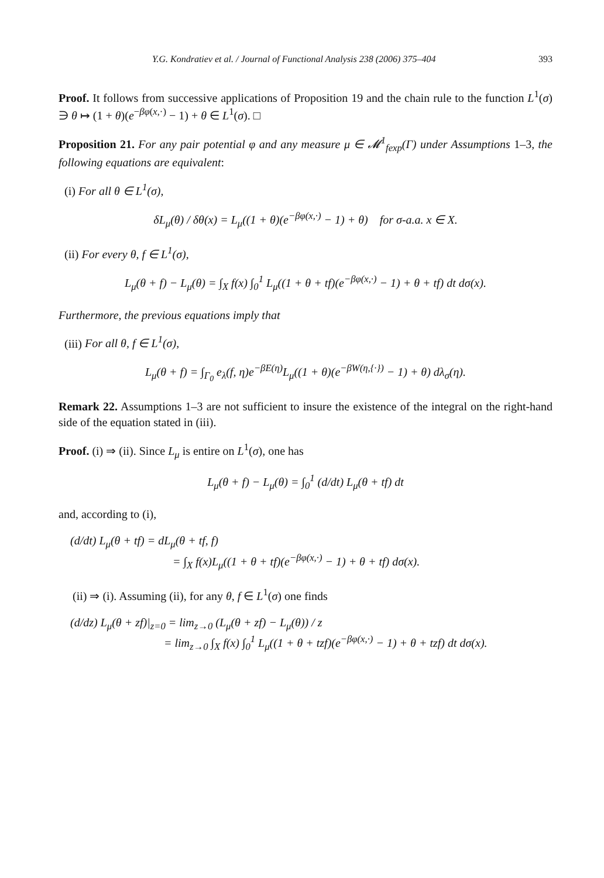Y.G. Kondratiev et al. / Journal of Functional Analysis 238 (2006) 375–404 393
Proof. It follows from successive applications of Proposition 19 and the chain rule to the function L<sup>1</sup>(σ) ∋ θ ↦ (1 + θ)(e<sup>−βφ(x,·)</sup> − 1) + θ ∈ L<sup>1</sup>(σ). □
Proposition 21. For any pair potential φ and any measure μ ∈ 𝓜<sup>1</sup><sub>fexp</sub>(Γ) under Assumptions 1–3, the following equations are equivalent:
(i) For all θ ∈ L<sup>1</sup>(σ),
δL<sub>μ</sub>(θ) / δθ(x) = L<sub>μ</sub>((1 + θ)(e<sup>−βφ(x,·)</sup> − 1) + θ) for σ-a.a. x ∈ X.
(ii) For every θ, f ∈ L<sup>1</sup>(σ),
L<sub>μ</sub>(θ + f) − L<sub>μ</sub>(θ) = ∫<sub>X</sub> f(x) ∫<sub>0</sub><sup>1</sup> L<sub>μ</sub>((1 + θ + tf)(e<sup>−βφ(x,·)</sup> − 1) + θ + tf) dt dσ(x).
Furthermore, the previous equations imply that
(iii) For all θ, f ∈ L<sup>1</sup>(σ),
L<sub>μ</sub>(θ + f) = ∫<sub>Γ<sub>0</sub></sub> e<sub>λ</sub>(f, η)e<sup>−βE(η)</sup>L<sub>μ</sub>((1 + θ)(e<sup>−βW(η,{·})</sup> − 1) + θ) dλ<sub>σ</sub>(η).
Remark 22. Assumptions 1–3 are not sufficient to insure the existence of the integral on the right-hand side of the equation stated in (iii).
Proof. (i) ⇒ (ii). Since L<sub>μ</sub> is entire on L<sup>1</sup>(σ), one has
L<sub>μ</sub>(θ + f) − L<sub>μ</sub>(θ) = ∫<sub>0</sub><sup>1</sup> (d/dt) L<sub>μ</sub>(θ + tf) dt
and, according to (i),
(d/dt) L<sub>μ</sub>(θ + tf) = dL<sub>μ</sub>(θ + tf, f)
= ∫<sub>X</sub> f(x)L<sub>μ</sub>((1 + θ + tf)(e<sup>−βφ(x,·)</sup> − 1) + θ + tf) dσ(x).
(ii) ⇒ (i). Assuming (ii), for any θ, f ∈ L<sup>1</sup>(σ) one finds
(d/dz) L<sub>μ</sub>(θ + zf)|<sub>z=0</sub> = lim<sub>z→0</sub> (L<sub>μ</sub>(θ + zf) − L<sub>μ</sub>(θ)) / z
= lim<sub>z→0</sub> ∫<sub>X</sub> f(x) ∫<sub>0</sub><sup>1</sup> L<sub>μ</sub>((1 + θ + tzf)(e<sup>−βφ(x,·)</sup> − 1) + θ + tzf) dt dσ(x).